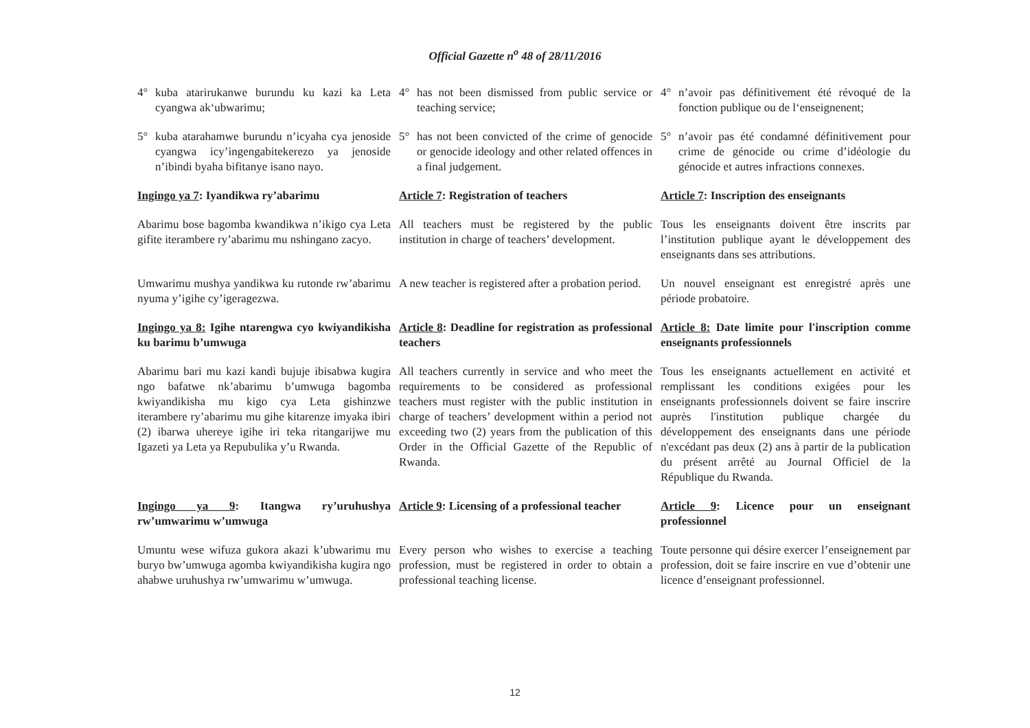Official Gazette n<sup>o</sup> 48 of 28/11/2016
4° kuba atarirukanwe burundu ku kazi ka Leta cyangwa ak‘ubwarimu;
4° has not been dismissed from public service or teaching service;
4° n’avoir pas définitivement été révoqué de la fonction publique ou de l‘enseignenent;
5° kuba atarahamwe burundu n’icyaha cya jenoside cyangwa icy’ingengabitekerezo ya jenoside n’ibindi byaha bifitanye isano nayo.
5° has not been convicted of the crime of genocide or genocide ideology and other related offences in a final judgement.
5° n’avoir pas été condamné définitivement pour crime de génocide ou crime d’idéologie du génocide et autres infractions connexes.
Ingingo ya 7: Iyandikwa ry’abarimu
Article 7: Registration of teachers
Article 7: Inscription des enseignants
Abarimu bose bagomba kwandikwa n’ikigo cya Leta gifite iterambere ry’abarimu mu nshingano zacyo.
All teachers must be registered by the public institution in charge of teachers’ development.
Tous les enseignants doivent être inscrits par l’institution publique ayant le développement des enseignants dans ses attributions.
Umwarimu mushya yandikwa ku rutonde rw’abarimu nyuma y’igihe cy’igeragezwa.
A new teacher is registered after a probation period.
Un nouvel enseignant est enregistré après une période probatoire.
Ingingo ya 8: Igihe ntarengwa cyo kwiyandikisha ku barimu b’umwuga
Article 8: Deadline for registration as professional teachers
Article 8: Date limite pour l'inscription comme enseignants professionnels
Abarimu bari mu kazi kandi bujuje ibisabwa kugira ngo bafatwe nk’abarimu b’umwuga bagomba kwiyandikisha mu kigo cya Leta gishinzwe iterambere ry’abarimu mu gihe kitarenze imyaka ibiri (2) ibarwa uhereye igihe iri teka ritangarijwe mu Igazeti ya Leta ya Repubulika y’u Rwanda.
All teachers currently in service and who meet the requirements to be considered as professional teachers must register with the public institution in charge of teachers’ development within a period not exceeding two (2) years from the publication of this Order in the Official Gazette of the Republic of Rwanda.
Tous les enseignants actuellement en activité et remplissant les conditions exigées pour les enseignants professionnels doivent se faire inscrire auprès l'institution publique chargée du développement des enseignants dans une période n'excédant pas deux (2) ans à partir de la publication du présent arrêté au Journal Officiel de la République du Rwanda.
Ingingo ya 9: Itangwa ry’uruhushya rw’umwarimu w’umwuga
Article 9: Licensing of a professional teacher
Article 9: Licence pour un enseignant professionnel
Umuntu wese wifuza gukora akazi k’ubwarimu mu buryo bw’umwuga agomba kwiyandikisha kugira ngo ahabwe uruhushya rw’umwarimu w’umwuga.
Every person who wishes to exercise a teaching profession, must be registered in order to obtain a professional teaching license.
Toute personne qui désire exercer l’enseignement par profession, doit se faire inscrire en vue d’obtenir une licence d’enseignant professionnel.
12